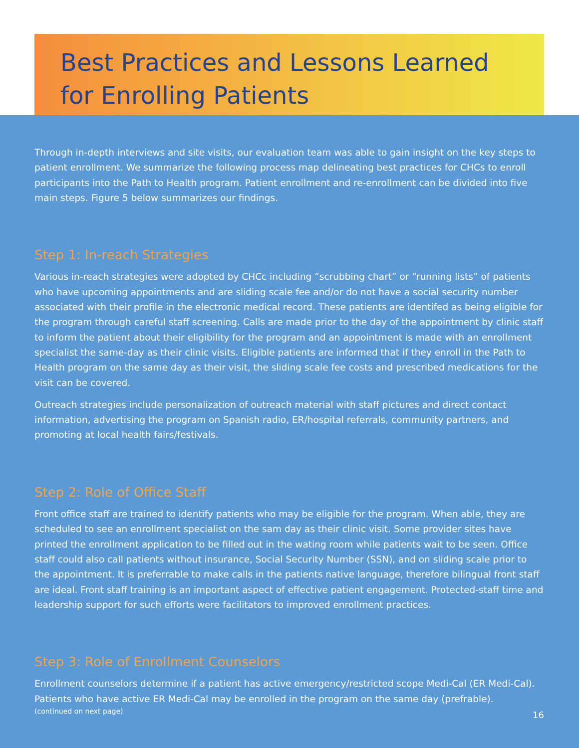Best Practices and Lessons Learned
for Enrolling Patients
Through in-depth interviews and site visits, our evaluation team was able to gain insight on the key steps to patient enrollment. We summarize the following process map delineating best practices for CHCs to enroll participants into the Path to Health program. Patient enrollment and re-enrollment can be divided into five main steps. Figure 5 below summarizes our findings.
Step 1: In-reach Strategies
Various in-reach strategies were adopted by CHCc including “scrubbing chart” or “running lists” of patients who have upcoming appointments and are sliding scale fee and/or do not have a social security number associated with their profile in the electronic medical record. These patients are identifed as being eligible for the program through careful staff screening. Calls are made prior to the day of the appointment by clinic staff to inform the patient about their eligibility for the program and an appointment is made with an enrollment specialist the same-day as their clinic visits. Eligible patients are informed that if they enroll in the Path to Health program on the same day as their visit, the sliding scale fee costs and prescribed medications for the visit can be covered.
Outreach strategies include personalization of outreach material with staff pictures and direct contact information, advertising the program on Spanish radio, ER/hospital referrals, community partners, and promoting at local health fairs/festivals.
Step 2: Role of Office Staff
Front office staff are trained to identify patients who may be eligible for the program. When able, they are scheduled to see an enrollment specialist on the sam day as their clinic visit. Some provider sites have printed the enrollment application to be filled out in the wating room while patients wait to be seen. Office staff could also call patients without insurance, Social Security Number (SSN), and on sliding scale prior to the appointment. It is preferrable to make calls in the patients native language, therefore bilingual front staff are ideal. Front staff training is an important aspect of effective patient engagement. Protected-staff time and leadership support for such efforts were facilitators to improved enrollment practices.
Step 3: Role of Enrollment Counselors
Enrollment counselors determine if a patient has active emergency/restricted scope Medi-Cal (ER Medi-Cal). Patients who have active ER Medi-Cal may be enrolled in the program on the same day (prefrable).
(continued on next page) 16